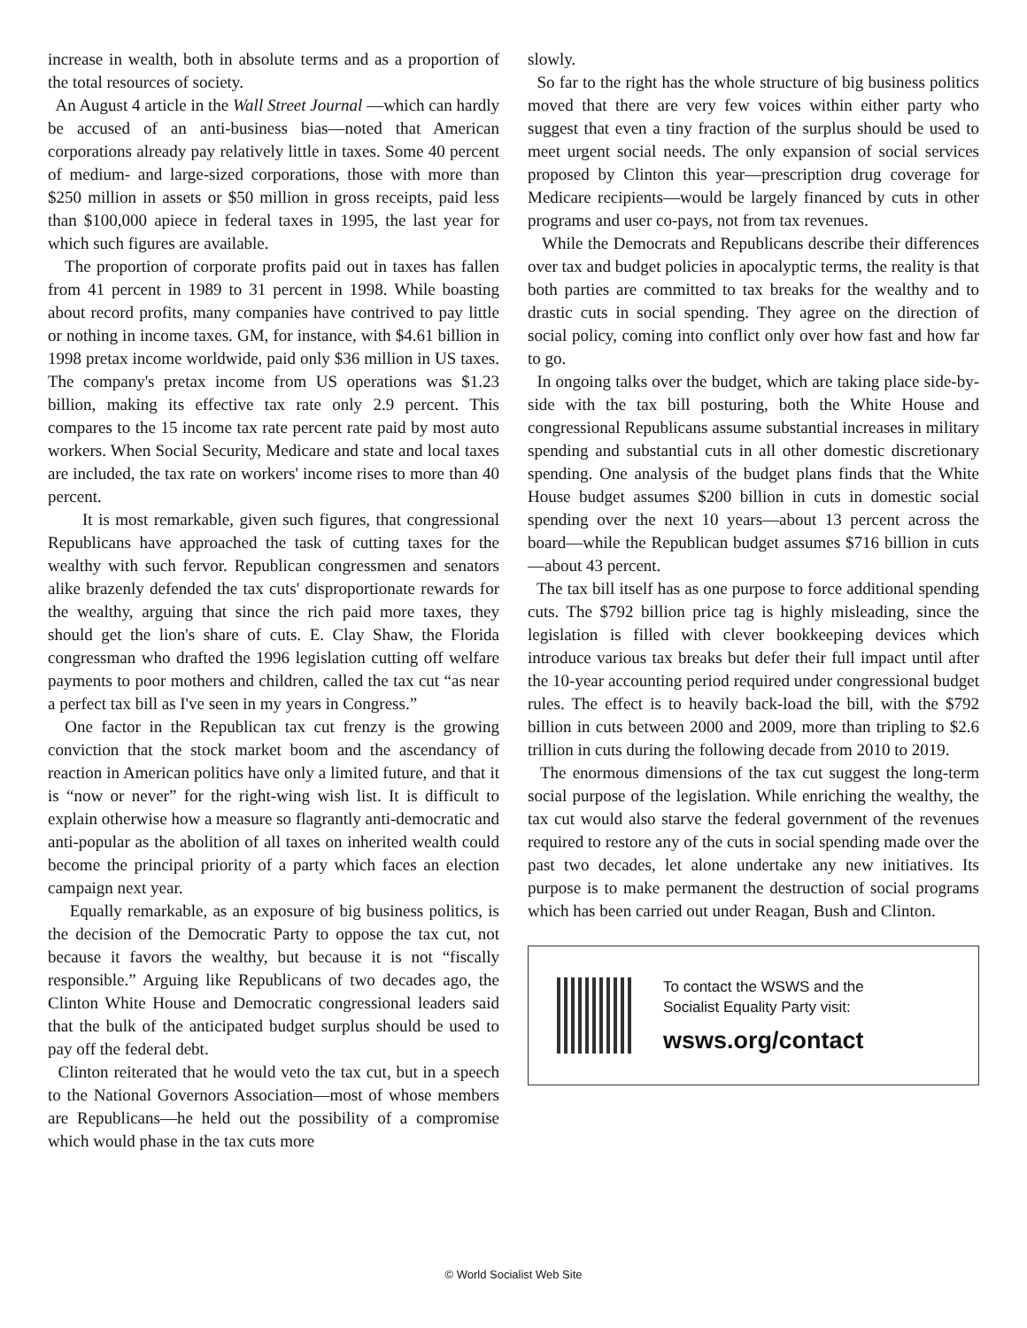increase in wealth, both in absolute terms and as a proportion of the total resources of society.
An August 4 article in the Wall Street Journal —which can hardly be accused of an anti-business bias—noted that American corporations already pay relatively little in taxes. Some 40 percent of medium- and large-sized corporations, those with more than $250 million in assets or $50 million in gross receipts, paid less than $100,000 apiece in federal taxes in 1995, the last year for which such figures are available.
The proportion of corporate profits paid out in taxes has fallen from 41 percent in 1989 to 31 percent in 1998. While boasting about record profits, many companies have contrived to pay little or nothing in income taxes. GM, for instance, with $4.61 billion in 1998 pretax income worldwide, paid only $36 million in US taxes. The company's pretax income from US operations was $1.23 billion, making its effective tax rate only 2.9 percent. This compares to the 15 income tax rate percent rate paid by most auto workers. When Social Security, Medicare and state and local taxes are included, the tax rate on workers' income rises to more than 40 percent.
It is most remarkable, given such figures, that congressional Republicans have approached the task of cutting taxes for the wealthy with such fervor. Republican congressmen and senators alike brazenly defended the tax cuts' disproportionate rewards for the wealthy, arguing that since the rich paid more taxes, they should get the lion's share of cuts. E. Clay Shaw, the Florida congressman who drafted the 1996 legislation cutting off welfare payments to poor mothers and children, called the tax cut “as near a perfect tax bill as I've seen in my years in Congress.”
One factor in the Republican tax cut frenzy is the growing conviction that the stock market boom and the ascendancy of reaction in American politics have only a limited future, and that it is “now or never” for the right-wing wish list. It is difficult to explain otherwise how a measure so flagrantly anti-democratic and anti-popular as the abolition of all taxes on inherited wealth could become the principal priority of a party which faces an election campaign next year.
Equally remarkable, as an exposure of big business politics, is the decision of the Democratic Party to oppose the tax cut, not because it favors the wealthy, but because it is not “fiscally responsible.” Arguing like Republicans of two decades ago, the Clinton White House and Democratic congressional leaders said that the bulk of the anticipated budget surplus should be used to pay off the federal debt.
Clinton reiterated that he would veto the tax cut, but in a speech to the National Governors Association—most of whose members are Republicans—he held out the possibility of a compromise which would phase in the tax cuts more
slowly.
So far to the right has the whole structure of big business politics moved that there are very few voices within either party who suggest that even a tiny fraction of the surplus should be used to meet urgent social needs. The only expansion of social services proposed by Clinton this year—prescription drug coverage for Medicare recipients—would be largely financed by cuts in other programs and user co-pays, not from tax revenues.
While the Democrats and Republicans describe their differences over tax and budget policies in apocalyptic terms, the reality is that both parties are committed to tax breaks for the wealthy and to drastic cuts in social spending. They agree on the direction of social policy, coming into conflict only over how fast and how far to go.
In ongoing talks over the budget, which are taking place side-by-side with the tax bill posturing, both the White House and congressional Republicans assume substantial increases in military spending and substantial cuts in all other domestic discretionary spending. One analysis of the budget plans finds that the White House budget assumes $200 billion in cuts in domestic social spending over the next 10 years—about 13 percent across the board—while the Republican budget assumes $716 billion in cuts—about 43 percent.
The tax bill itself has as one purpose to force additional spending cuts. The $792 billion price tag is highly misleading, since the legislation is filled with clever bookkeeping devices which introduce various tax breaks but defer their full impact until after the 10-year accounting period required under congressional budget rules. The effect is to heavily back-load the bill, with the $792 billion in cuts between 2000 and 2009, more than tripling to $2.6 trillion in cuts during the following decade from 2010 to 2019.
The enormous dimensions of the tax cut suggest the long-term social purpose of the legislation. While enriching the wealthy, the tax cut would also starve the federal government of the revenues required to restore any of the cuts in social spending made over the past two decades, let alone undertake any new initiatives. Its purpose is to make permanent the destruction of social programs which has been carried out under Reagan, Bush and Clinton.
To contact the WSWS and the
Socialist Equality Party visit:
wsws.org/contact
© World Socialist Web Site